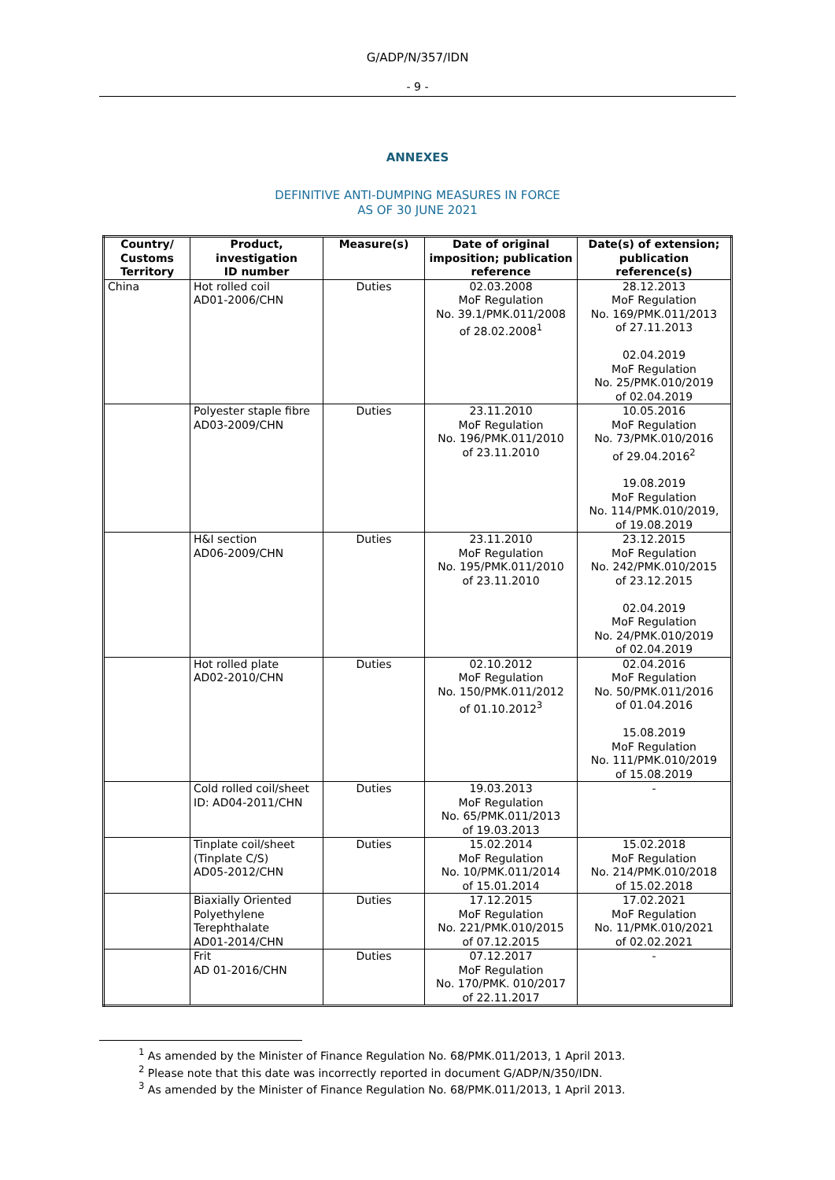G/ADP/N/357/IDN
- 9 -
ANNEXES
DEFINITIVE ANTI-DUMPING MEASURES IN FORCE
AS OF 30 JUNE 2021
| Country/ Customs Territory | Product, investigation ID number | Measure(s) | Date of original imposition; publication reference | Date(s) of extension; publication reference(s) |
| --- | --- | --- | --- | --- |
| China | Hot rolled coil AD01-2006/CHN | Duties | 02.03.2008 MoF Regulation No. 39.1/PMK.011/2008 of 28.02.2008<sup>1</sup> | 28.12.2013 MoF Regulation No. 169/PMK.011/2013 of 27.11.2013 02.04.2019 MoF Regulation No. 25/PMK.010/2019 of 02.04.2019 |
| | Polyester staple fibre AD03-2009/CHN | Duties | 23.11.2010 MoF Regulation No. 196/PMK.011/2010 of 23.11.2010 | 10.05.2016 MoF Regulation No. 73/PMK.010/2016 of 29.04.2016<sup>2</sup> 19.08.2019 MoF Regulation No. 114/PMK.010/2019, of 19.08.2019 |
| | H&I section AD06-2009/CHN | Duties | 23.11.2010 MoF Regulation No. 195/PMK.011/2010 of 23.11.2010 | 23.12.2015 MoF Regulation No. 242/PMK.010/2015 of 23.12.2015 02.04.2019 MoF Regulation No. 24/PMK.010/2019 of 02.04.2019 |
| | Hot rolled plate AD02-2010/CHN | Duties | 02.10.2012 MoF Regulation No. 150/PMK.011/2012 of 01.10.2012<sup>3</sup> | 02.04.2016 MoF Regulation No. 50/PMK.011/2016 of 01.04.2016 15.08.2019 MoF Regulation No. 111/PMK.010/2019 of 15.08.2019 |
| | Cold rolled coil/sheet ID: AD04-2011/CHN | Duties | 19.03.2013 MoF Regulation No. 65/PMK.011/2013 of 19.03.2013 | - |
| | Tinplate coil/sheet (Tinplate C/S) AD05-2012/CHN | Duties | 15.02.2014 MoF Regulation No. 10/PMK.011/2014 of 15.01.2014 | 15.02.2018 MoF Regulation No. 214/PMK.010/2018 of 15.02.2018 |
| | Biaxially Oriented Polyethylene Terephthalate AD01-2014/CHN | Duties | 17.12.2015 MoF Regulation No. 221/PMK.010/2015 of 07.12.2015 | 17.02.2021 MoF Regulation No. 11/PMK.010/2021 of 02.02.2021 |
| | Frit AD 01-2016/CHN | Duties | 07.12.2017 MoF Regulation No. 170/PMK. 010/2017 of 22.11.2017 | - |
<sup>1</sup> As amended by the Minister of Finance Regulation No. 68/PMK.011/2013, 1 April 2013.
<sup>2</sup> Please note that this date was incorrectly reported in document G/ADP/N/350/IDN.
<sup>3</sup> As amended by the Minister of Finance Regulation No. 68/PMK.011/2013, 1 April 2013.